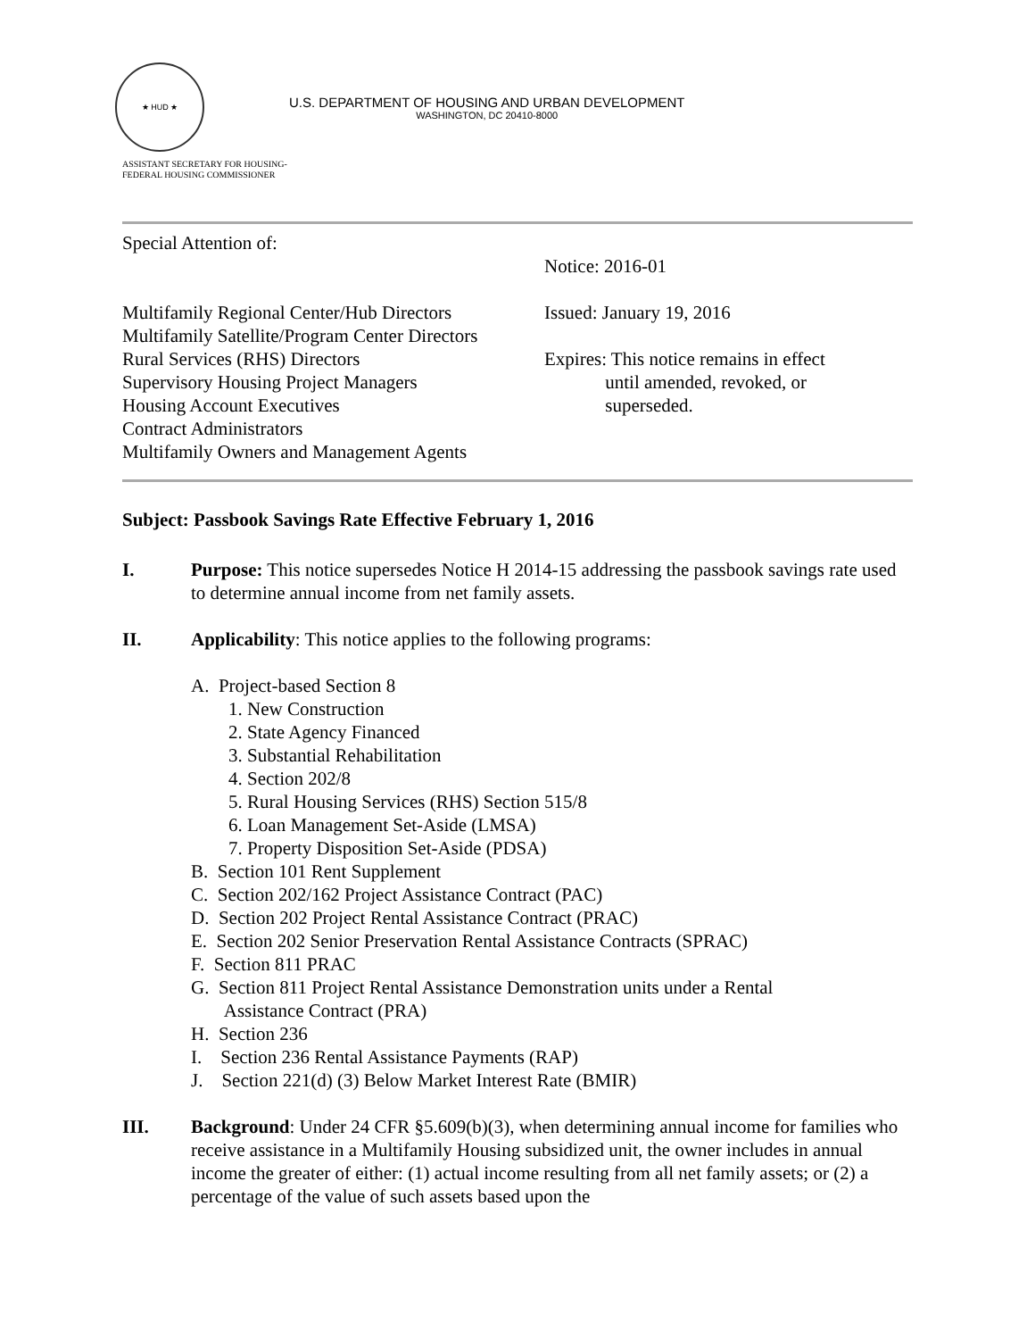★ HUD ★
U.S. DEPARTMENT OF HOUSING AND URBAN DEVELOPMENT
WASHINGTON, DC 20410-8000
ASSISTANT SECRETARY FOR HOUSING-
FEDERAL HOUSING COMMISSIONER
Special Attention of:
Multifamily Regional Center/Hub Directors
Multifamily Satellite/Program Center Directors
Rural Services (RHS) Directors
Supervisory Housing Project Managers
Housing Account Executives
Contract Administrators
Multifamily Owners and Management Agents
Notice: 2016-01
Issued: January 19, 2016
Expires: This notice remains in effect
until amended, revoked, or
superseded.
Subject: Passbook Savings Rate Effective February 1, 2016
I. Purpose: This notice supersedes Notice H 2014-15 addressing the passbook savings rate used to determine annual income from net family assets.
II. Applicability: This notice applies to the following programs:
A. Project-based Section 8
1. New Construction
2. State Agency Financed
3. Substantial Rehabilitation
4. Section 202/8
5. Rural Housing Services (RHS) Section 515/8
6. Loan Management Set-Aside (LMSA)
7. Property Disposition Set-Aside (PDSA)
B. Section 101 Rent Supplement
C. Section 202/162 Project Assistance Contract (PAC)
D. Section 202 Project Rental Assistance Contract (PRAC)
E. Section 202 Senior Preservation Rental Assistance Contracts (SPRAC)
F. Section 811 PRAC
G. Section 811 Project Rental Assistance Demonstration units under a Rental
Assistance Contract (PRA)
H. Section 236
I. Section 236 Rental Assistance Payments (RAP)
J. Section 221(d) (3) Below Market Interest Rate (BMIR)
III. Background: Under 24 CFR §5.609(b)(3), when determining annual income for families who receive assistance in a Multifamily Housing subsidized unit, the owner includes in annual income the greater of either: (1) actual income resulting from all net family assets; or (2) a percentage of the value of such assets based upon the